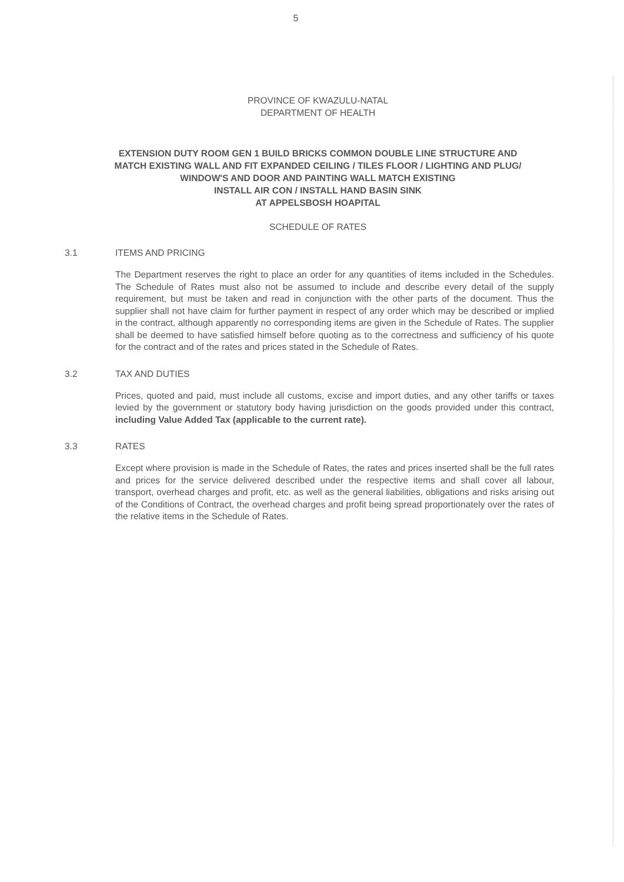5
PROVINCE OF KWAZULU-NATAL
DEPARTMENT OF HEALTH
EXTENSION DUTY ROOM GEN 1 BUILD BRICKS COMMON DOUBLE LINE STRUCTURE AND
MATCH EXISTING WALL AND FIT EXPANDED CEILING / TILES FLOOR / LIGHTING AND PLUG/
WINDOW'S AND DOOR AND PAINTING WALL MATCH EXISTING
INSTALL AIR CON / INSTALL HAND BASIN SINK
AT APPELSBOSH HOAPITAL
SCHEDULE OF RATES
3.1 ITEMS AND PRICING
The Department reserves the right to place an order for any quantities of items included in the Schedules. The Schedule of Rates must also not be assumed to include and describe every detail of the supply requirement, but must be taken and read in conjunction with the other parts of the document. Thus the supplier shall not have claim for further payment in respect of any order which may be described or implied in the contract, although apparently no corresponding items are given in the Schedule of Rates. The supplier shall be deemed to have satisfied himself before quoting as to the correctness and sufficiency of his quote for the contract and of the rates and prices stated in the Schedule of Rates.
3.2 TAX AND DUTIES
Prices, quoted and paid, must include all customs, excise and import duties, and any other tariffs or taxes levied by the government or statutory body having jurisdiction on the goods provided under this contract, including Value Added Tax (applicable to the current rate).
3.3 RATES
Except where provision is made in the Schedule of Rates, the rates and prices inserted shall be the full rates and prices for the service delivered described under the respective items and shall cover all labour, transport, overhead charges and profit, etc. as well as the general liabilities, obligations and risks arising out of the Conditions of Contract, the overhead charges and profit being spread proportionately over the rates of the relative items in the Schedule of Rates.